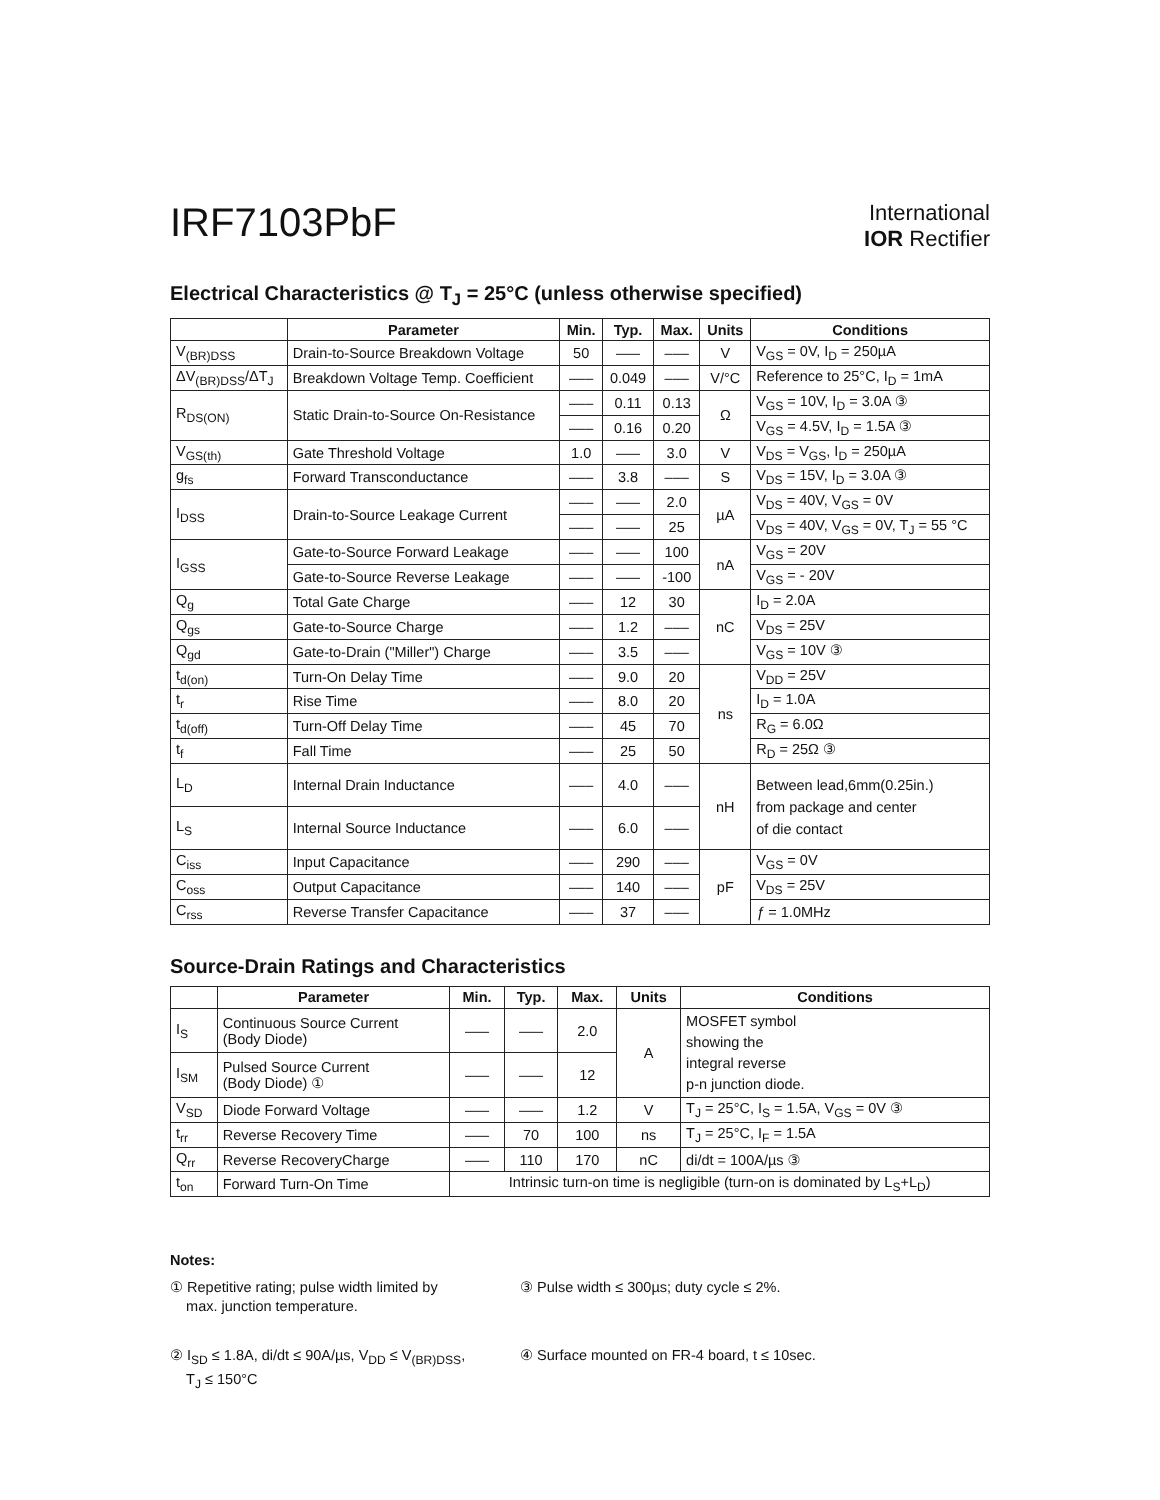IRF7103PbF
International
IΟR Rectifier
Electrical Characteristics @ T<sub>J</sub> = 25°C (unless otherwise specified)
| | Parameter | Min. | Typ. | Max. | Units | Conditions |
| --- | --- | --- | --- | --- | --- | --- |
| V<sub>(BR)DSS</sub> | Drain-to-Source Breakdown Voltage | 50 | ––– | ––– | V | V<sub>GS</sub> = 0V, I<sub>D</sub> = 250µA |
| ΔV<sub>(BR)DSS</sub>/ΔT<sub>J</sub> | Breakdown Voltage Temp. Coefficient | ––– | 0.049 | ––– | V/°C | Reference to 25°C, I<sub>D</sub> = 1mA |
| R<sub>DS(ON)</sub> | Static Drain-to-Source On-Resistance | ––– | 0.11 | 0.13 | Ω | V<sub>GS</sub> = 10V, I<sub>D</sub> = 3.0A ③ |
| | | ––– | 0.16 | 0.20 | | V<sub>GS</sub> = 4.5V, I<sub>D</sub> = 1.5A ③ |
| V<sub>GS(th)</sub> | Gate Threshold Voltage | 1.0 | ––– | 3.0 | V | V<sub>DS</sub> = V<sub>GS</sub>, I<sub>D</sub> = 250µA |
| g<sub>fs</sub> | Forward Transconductance | ––– | 3.8 | ––– | S | V<sub>DS</sub> = 15V, I<sub>D</sub> = 3.0A ③ |
| I<sub>DSS</sub> | Drain-to-Source Leakage Current | ––– | ––– | 2.0 | µA | V<sub>DS</sub> = 40V, V<sub>GS</sub> = 0V |
| | | ––– | ––– | 25 | | V<sub>DS</sub> = 40V, V<sub>GS</sub> = 0V, T<sub>J</sub> = 55 °C |
| I<sub>GSS</sub> | Gate-to-Source Forward Leakage | ––– | ––– | 100 | nA | V<sub>GS</sub> = 20V |
| | Gate-to-Source Reverse Leakage | ––– | ––– | -100 | | V<sub>GS</sub> = - 20V |
| Q<sub>g</sub> | Total Gate Charge | ––– | 12 | 30 | nC | I<sub>D</sub> = 2.0A |
| Q<sub>gs</sub> | Gate-to-Source Charge | ––– | 1.2 | ––– | | V<sub>DS</sub> = 25V |
| Q<sub>gd</sub> | Gate-to-Drain ("Miller") Charge | ––– | 3.5 | ––– | | V<sub>GS</sub> = 10V ③ |
| t<sub>d(on)</sub> | Turn-On Delay Time | ––– | 9.0 | 20 | ns | V<sub>DD</sub> = 25V |
| t<sub>r</sub> | Rise Time | ––– | 8.0 | 20 | | I<sub>D</sub> = 1.0A |
| t<sub>d(off)</sub> | Turn-Off Delay Time | ––– | 45 | 70 | | R<sub>G</sub> = 6.0Ω |
| t<sub>f</sub> | Fall Time | ––– | 25 | 50 | | R<sub>D</sub> = 25Ω ③ |
| L<sub>D</sub> | Internal Drain Inductance | ––– | 4.0 | ––– | nH | Between lead,6mm(0.25in.) from package and center of die contact |
| L<sub>S</sub> | Internal Source Inductance | ––– | 6.0 | ––– | | |
| C<sub>iss</sub> | Input Capacitance | ––– | 290 | ––– | pF | V<sub>GS</sub> = 0V |
| C<sub>oss</sub> | Output Capacitance | ––– | 140 | ––– | | V<sub>DS</sub> = 25V |
| C<sub>rss</sub> | Reverse Transfer Capacitance | ––– | 37 | ––– | | ƒ = 1.0MHz |
Source-Drain Ratings and Characteristics
| | Parameter | Min. | Typ. | Max. | Units | Conditions |
| --- | --- | --- | --- | --- | --- | --- |
| I<sub>S</sub> | Continuous Source Current (Body Diode) | ––– | ––– | 2.0 | A | MOSFET symbol showing the integral reverse p-n junction diode. |
| I<sub>SM</sub> | Pulsed Source Current (Body Diode) ① | ––– | ––– | 12 | | |
| V<sub>SD</sub> | Diode Forward Voltage | ––– | ––– | 1.2 | V | T<sub>J</sub> = 25°C, I<sub>S</sub> = 1.5A, V<sub>GS</sub> = 0V ③ |
| t<sub>rr</sub> | Reverse Recovery Time | ––– | 70 | 100 | ns | T<sub>J</sub> = 25°C, I<sub>F</sub> = 1.5A |
| Q<sub>rr</sub> | Reverse RecoveryCharge | ––– | 110 | 170 | nC | di/dt = 100A/µs ③ |
| t<sub>on</sub> | Forward Turn-On Time | Intrinsic turn-on time is negligible (turn-on is dominated by L<sub>S</sub>+L<sub>D</sub>) | | | | |
Notes:
① Repetitive rating; pulse width limited by
max. junction temperature.
③ Pulse width ≤ 300µs; duty cycle ≤ 2%.
② I<sub>SD</sub> ≤ 1.8A, di/dt ≤ 90A/µs, V<sub>DD</sub> ≤ V<sub>(BR)DSS</sub>,
T<sub>J</sub> ≤ 150°C
④ Surface mounted on FR-4 board, t ≤ 10sec.